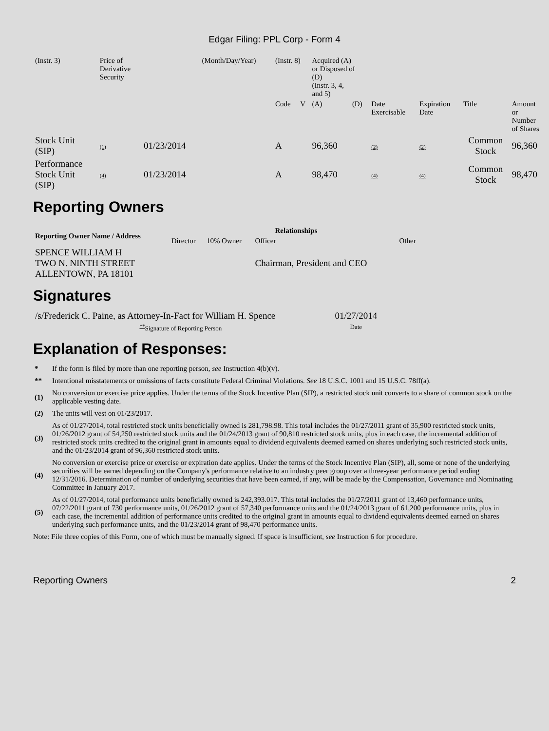Edgar Filing: PPL Corp - Form 4
| (Instr. 3) | Price of Derivative Security | | (Month/Day/Year) | (Instr. 8) | | Acquired (A) or Disposed of (D) (Instr. 3, 4, and 5) | | | | | |
| | | | | Code | V | (A) | (D) | Date Exercisable | Expiration Date | Title | Amount or Number of Shares |
| Stock Unit (SIP) | (1) | 01/23/2014 | | A | | 96,360 | | (2) | (2) | Common Stock | 96,360 |
| Performance Stock Unit (SIP) | (4) | 01/23/2014 | | A | | 98,470 | | (4) | (4) | Common Stock | 98,470 |
Reporting Owners
| Reporting Owner Name / Address | Relationships | | | |
| --- | --- | --- | --- | --- |
| | Director | 10% Owner | Officer | Other |
| SPENCE WILLIAM H TWO N. NINTH STREET ALLENTOWN, PA 18101 | | | Chairman, President and CEO | |
Signatures
| /s/Frederick C. Paine, as Attorney-In-Fact for William H. Spence | 01/27/2014 |
| <sup>**</sup> Signature of Reporting Person | Date |
Explanation of Responses:
| * | If the form is filed by more than one reporting person, see Instruction 4(b)(v). |
| ** | Intentional misstatements or omissions of facts constitute Federal Criminal Violations. See 18 U.S.C. 1001 and 15 U.S.C. 78ff(a). |
| (1) | No conversion or exercise price applies. Under the terms of the Stock Incentive Plan (SIP), a restricted stock unit converts to a share of common stock on the applicable vesting date. |
| (2) | The units will vest on 01/23/2017. |
| (3) | As of 01/27/2014, total restricted stock units beneficially owned is 281,798.98. This total includes the 01/27/2011 grant of 35,900 restricted stock units, 01/26/2012 grant of 54,250 restricted stock units and the 01/24/2013 grant of 90,810 restricted stock units, plus in each case, the incremental addition of restricted stock units credited to the original grant in amounts equal to dividend equivalents deemed earned on shares underlying such restricted stock units, and the 01/23/2014 grant of 96,360 restricted stock units. |
| (4) | No conversion or exercise price or exercise or expiration date applies. Under the terms of the Stock Incentive Plan (SIP), all, some or none of the underlying securities will be earned depending on the Company's performance relative to an industry peer group over a three-year performance period ending 12/31/2016. Determination of number of underlying securities that have been earned, if any, will be made by the Compensation, Governance and Nominating Committee in January 2017. |
| (5) | As of 01/27/2014, total performance units beneficially owned is 242,393.017. This total includes the 01/27/2011 grant of 13,460 performance units, 07/22/2011 grant of 730 performance units, 01/26/2012 grant of 57,340 performance units and the 01/24/2013 grant of 61,200 performance units, plus in each case, the incremental addition of performance units credited to the original grant in amounts equal to dividend equivalents deemed earned on shares underlying such performance units, and the 01/23/2014 grant of 98,470 performance units. |
Note: File three copies of this Form, one of which must be manually signed. If space is insufficient, see Instruction 6 for procedure.
Reporting Owners 2